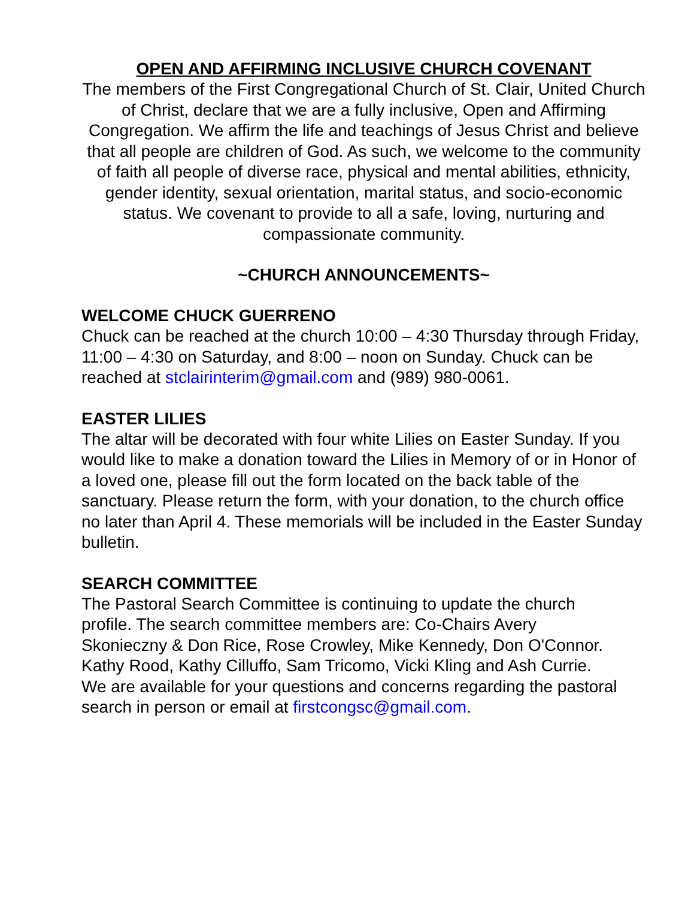OPEN AND AFFIRMING INCLUSIVE CHURCH COVENANT
The members of the First Congregational Church of St. Clair, United Church of Christ, declare that we are a fully inclusive, Open and Affirming Congregation. We affirm the life and teachings of Jesus Christ and believe that all people are children of God. As such, we welcome to the community of faith all people of diverse race, physical and mental abilities, ethnicity, gender identity, sexual orientation, marital status, and socio-economic status. We covenant to provide to all a safe, loving, nurturing and compassionate community.
~CHURCH ANNOUNCEMENTS~
WELCOME CHUCK GUERRENO
Chuck can be reached at the church 10:00 – 4:30 Thursday through Friday, 11:00 – 4:30 on Saturday, and 8:00 – noon on Sunday. Chuck can be reached at stclairinterim@gmail.com and (989) 980-0061.
EASTER LILIES
The altar will be decorated with four white Lilies on Easter Sunday. If you would like to make a donation toward the Lilies in Memory of or in Honor of a loved one, please fill out the form located on the back table of the sanctuary. Please return the form, with your donation, to the church office no later than April 4. These memorials will be included in the Easter Sunday bulletin.
SEARCH COMMITTEE
The Pastoral Search Committee is continuing to update the church profile. The search committee members are: Co-Chairs Avery Skonieczny & Don Rice, Rose Crowley, Mike Kennedy, Don O'Connor. Kathy Rood, Kathy Cilluffo, Sam Tricomo, Vicki Kling and Ash Currie. We are available for your questions and concerns regarding the pastoral search in person or email at firstcongsc@gmail.com.